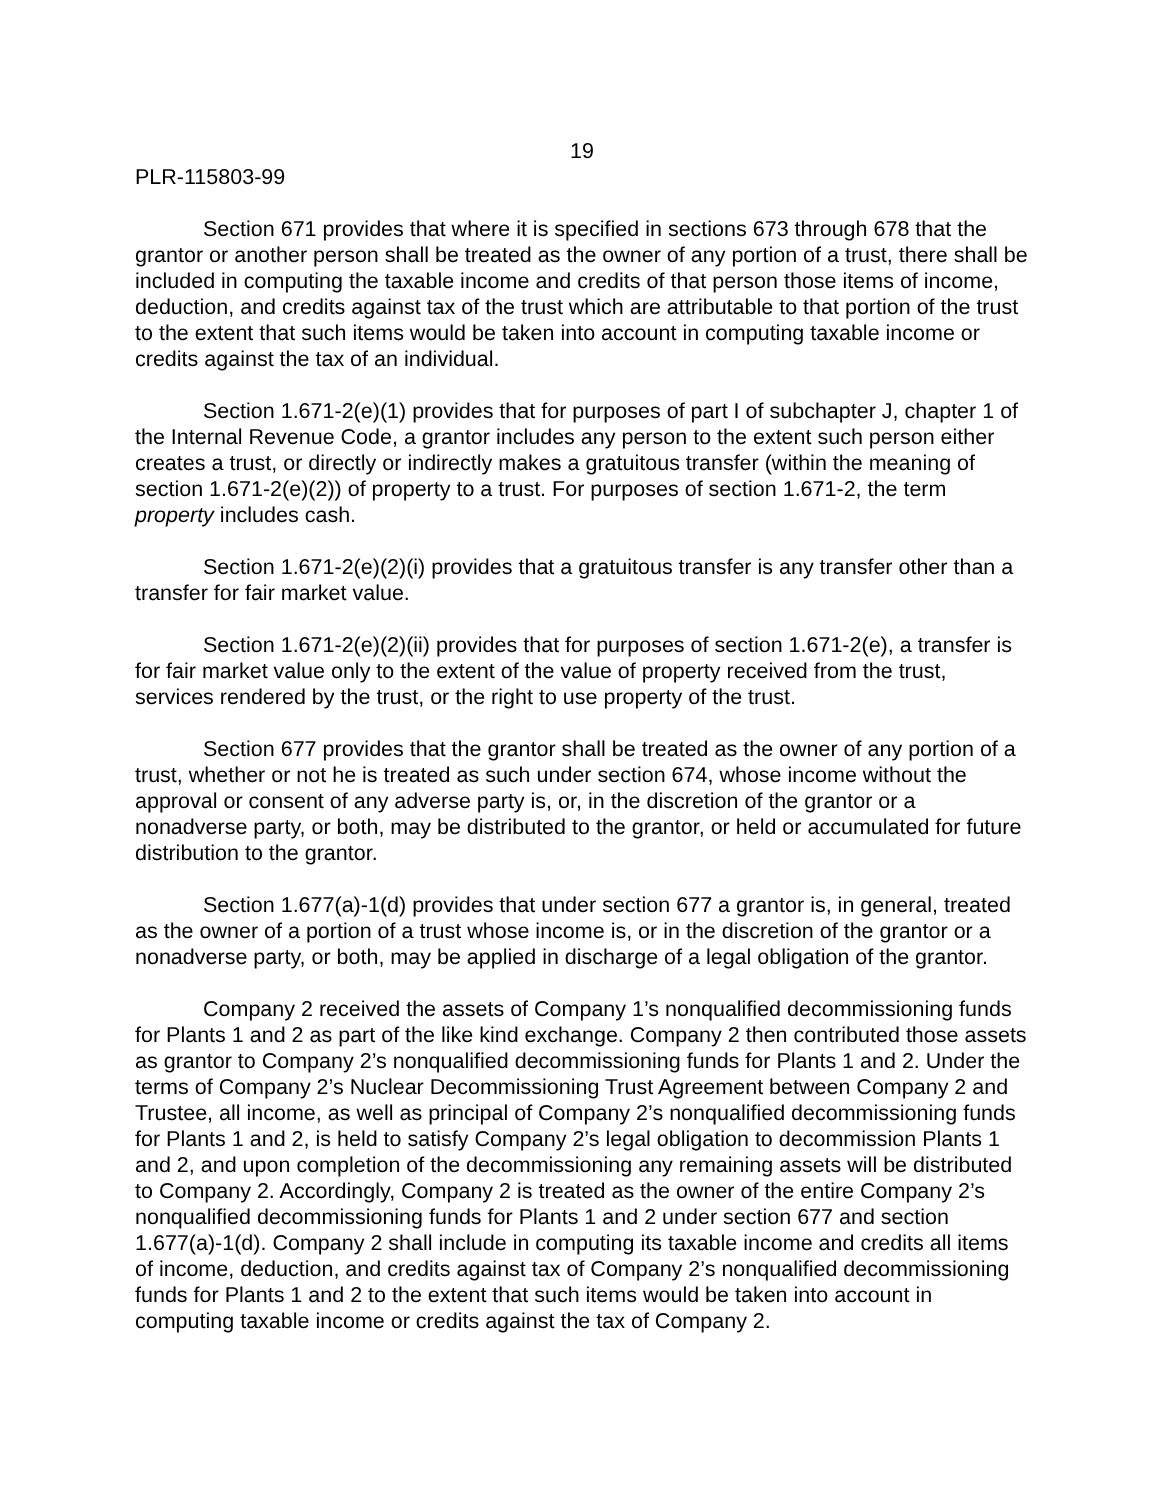19
PLR-115803-99
Section 671 provides that where it is specified in sections 673 through 678 that the grantor or another person shall be treated as the owner of any portion of a trust, there shall be included in computing the taxable income and credits of that person those items of income, deduction, and credits against tax of the trust which are attributable to that portion of the trust to the extent that such items would be taken into account in computing taxable income or credits against the tax of an individual.
Section 1.671-2(e)(1) provides that for purposes of part I of subchapter J, chapter 1 of the Internal Revenue Code, a grantor includes any person to the extent such person either creates a trust, or directly or indirectly makes a gratuitous transfer (within the meaning of section 1.671-2(e)(2)) of property to a trust. For purposes of section 1.671-2, the term property includes cash.
Section 1.671-2(e)(2)(i) provides that a gratuitous transfer is any transfer other than a transfer for fair market value.
Section 1.671-2(e)(2)(ii) provides that for purposes of section 1.671-2(e), a transfer is for fair market value only to the extent of the value of property received from the trust, services rendered by the trust, or the right to use property of the trust.
Section 677 provides that the grantor shall be treated as the owner of any portion of a trust, whether or not he is treated as such under section 674, whose income without the approval or consent of any adverse party is, or, in the discretion of the grantor or a nonadverse party, or both, may be distributed to the grantor, or held or accumulated for future distribution to the grantor.
Section 1.677(a)-1(d) provides that under section 677 a grantor is, in general, treated as the owner of a portion of a trust whose income is, or in the discretion of the grantor or a nonadverse party, or both, may be applied in discharge of a legal obligation of the grantor.
Company 2 received the assets of Company 1’s nonqualified decommissioning funds for Plants 1 and 2 as part of the like kind exchange. Company 2 then contributed those assets as grantor to Company 2’s nonqualified decommissioning funds for Plants 1 and 2. Under the terms of Company 2’s Nuclear Decommissioning Trust Agreement between Company 2 and Trustee, all income, as well as principal of Company 2’s nonqualified decommissioning funds for Plants 1 and 2, is held to satisfy Company 2’s legal obligation to decommission Plants 1 and 2, and upon completion of the decommissioning any remaining assets will be distributed to Company 2. Accordingly, Company 2 is treated as the owner of the entire Company 2’s nonqualified decommissioning funds for Plants 1 and 2 under section 677 and section 1.677(a)-1(d). Company 2 shall include in computing its taxable income and credits all items of income, deduction, and credits against tax of Company 2’s nonqualified decommissioning funds for Plants 1 and 2 to the extent that such items would be taken into account in computing taxable income or credits against the tax of Company 2.